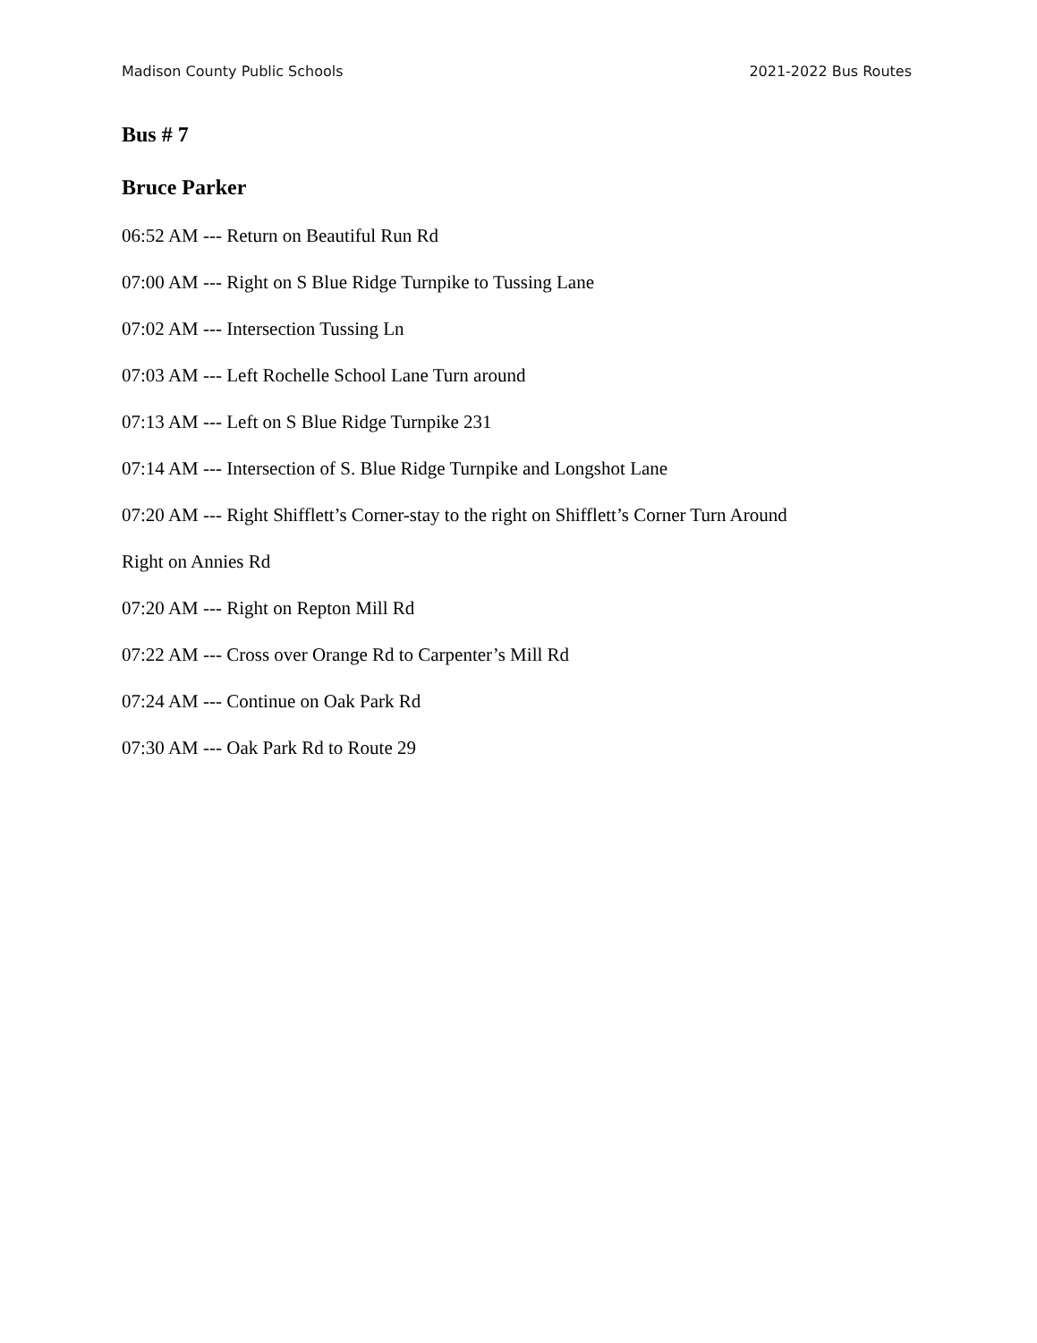Madison County Public Schools 2021-2022 Bus Routes
Bus # 7
Bruce Parker
06:52 AM --- Return on Beautiful Run Rd
07:00 AM --- Right on S Blue Ridge Turnpike to Tussing Lane
07:02 AM --- Intersection Tussing Ln
07:03 AM --- Left Rochelle School Lane Turn around
07:13 AM --- Left on S Blue Ridge Turnpike 231
07:14 AM --- Intersection of S. Blue Ridge Turnpike and Longshot Lane
07:20 AM --- Right Shifflett’s Corner-stay to the right on Shifflett’s Corner Turn Around
Right on Annies Rd
07:20 AM --- Right on Repton Mill Rd
07:22 AM --- Cross over Orange Rd to Carpenter’s Mill Rd
07:24 AM --- Continue on Oak Park Rd
07:30 AM --- Oak Park Rd to Route 29